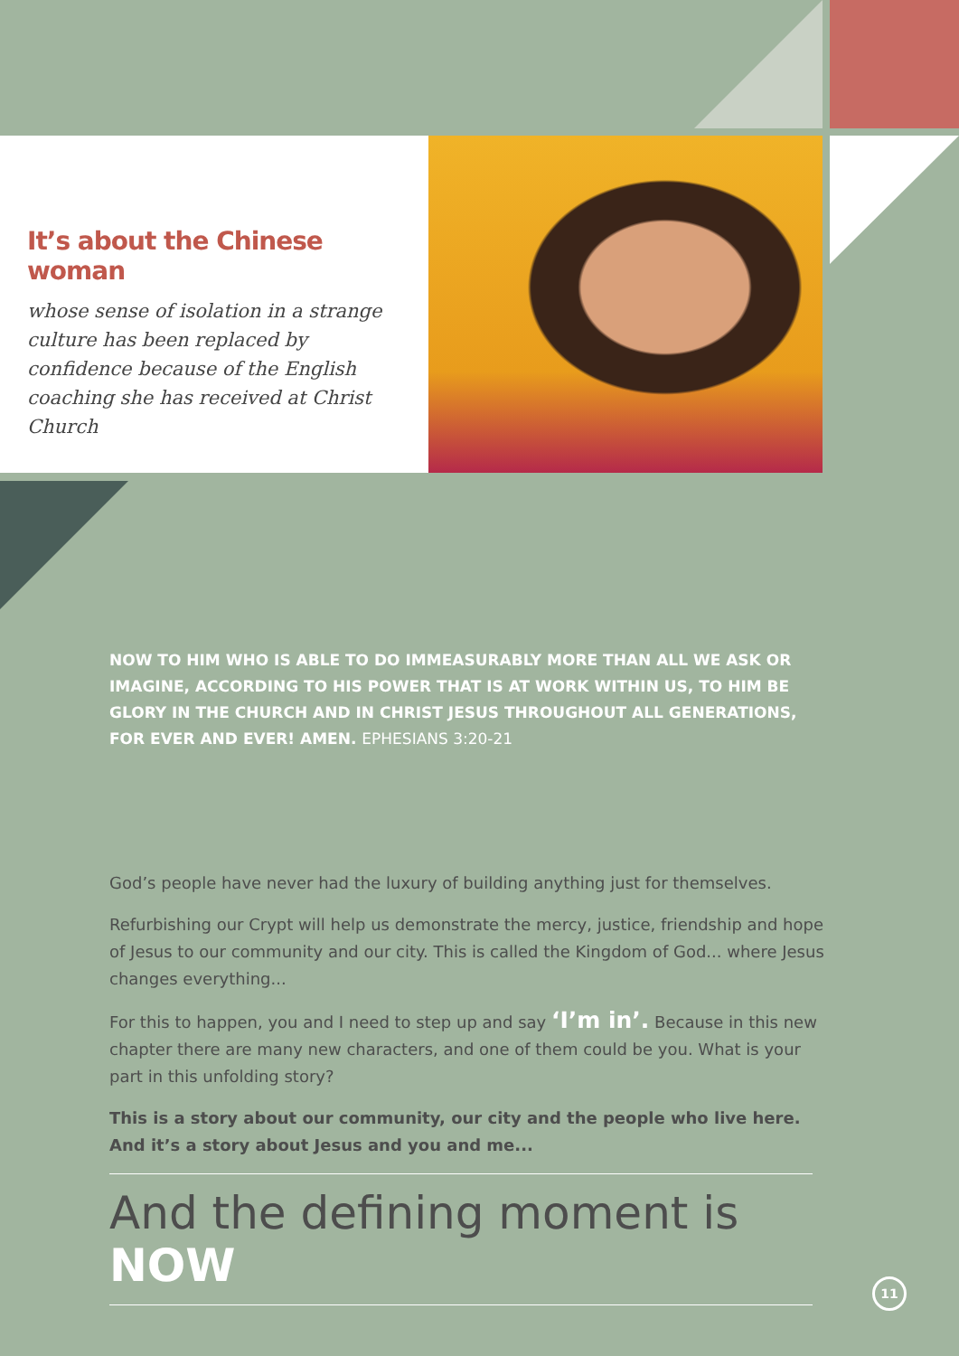It’s about the Chinese woman
whose sense of isolation in a strange culture has been replaced by confidence because of the English coaching she has received at Christ Church
NOW TO HIM WHO IS ABLE TO DO IMMEASURABLY MORE THAN ALL WE ASK OR IMAGINE, ACCORDING TO HIS POWER THAT IS AT WORK WITHIN US, TO HIM BE GLORY IN THE CHURCH AND IN CHRIST JESUS THROUGHOUT ALL GENERATIONS, FOR EVER AND EVER! AMEN. EPHESIANS 3:20-21
God’s people have never had the luxury of building anything just for themselves.
Refurbishing our Crypt will help us demonstrate the mercy, justice, friendship and hope of Jesus to our community and our city. This is called the Kingdom of God... where Jesus changes everything...
For this to happen, you and I need to step up and say ‘I’m in’. Because in this new chapter there are many new characters, and one of them could be you. What is your part in this unfolding story?
This is a story about our community, our city and the people who live here. And it’s a story about Jesus and you and me...
And the defining moment is NOW
11